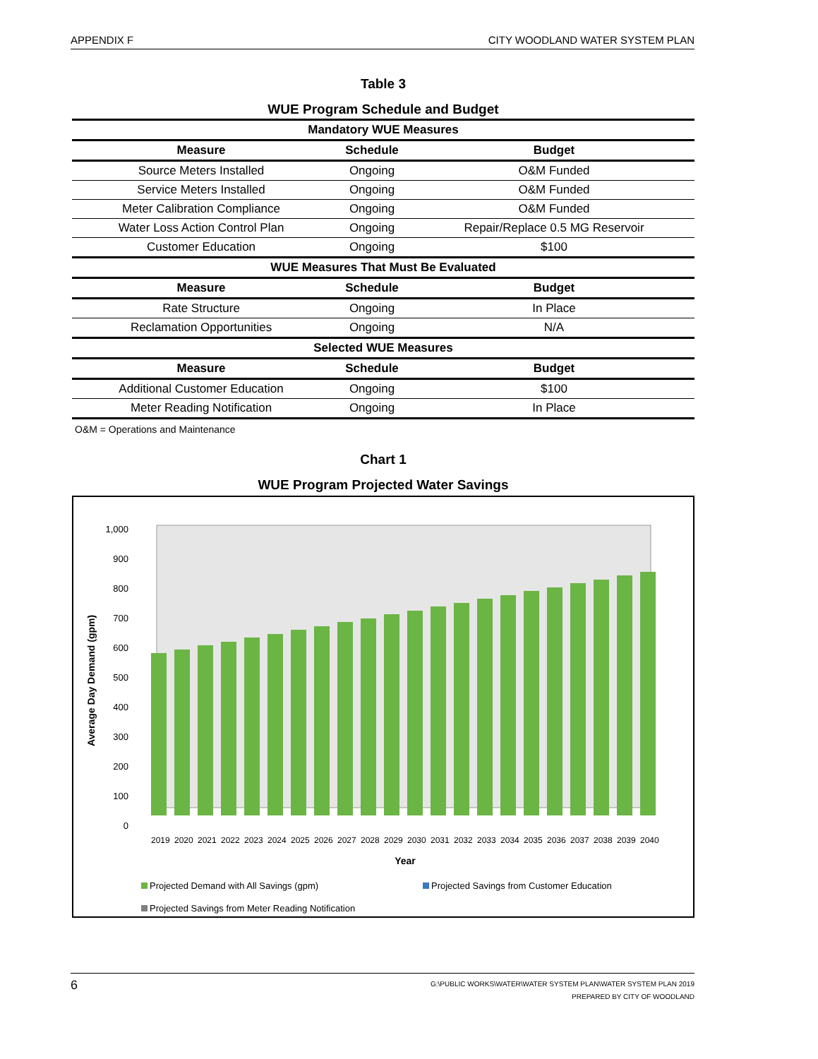APPENDIX F CITY WOODLAND WATER SYSTEM PLAN
Table 3
WUE Program Schedule and Budget
| Mandatory WUE Measures | | |
| Measure | Schedule | Budget |
| Source Meters Installed | Ongoing | O&M Funded |
| Service Meters Installed | Ongoing | O&M Funded |
| Meter Calibration Compliance | Ongoing | O&M Funded |
| Water Loss Action Control Plan | Ongoing | Repair/Replace 0.5 MG Reservoir |
| Customer Education | Ongoing | $100 |
| WUE Measures That Must Be Evaluated | | |
| Measure | Schedule | Budget |
| Rate Structure | Ongoing | In Place |
| Reclamation Opportunities | Ongoing | N/A |
| Selected WUE Measures | | |
| Measure | Schedule | Budget |
| Additional Customer Education | Ongoing | $100 |
| Meter Reading Notification | Ongoing | In Place |
O&M = Operations and Maintenance
Chart 1
WUE Program Projected Water Savings
1,000
900
800
700
600
500
400
300
200
100
0
Average Day Demand (gpm)
2019
2020
2021
2022
2023
2024
2025
2026
2027
2028
2029
2030
2031
2032
2033
2034
2035
2036
2037
2038
2039
2040
Year
Projected Demand with All Savings (gpm)
Projected Savings from Customer Education
Projected Savings from Meter Reading Notification
6
G:\PUBLIC WORKS\WATER\WATER SYSTEM PLAN\WATER SYSTEM PLAN 2019
PREPARED BY CITY OF WOODLAND